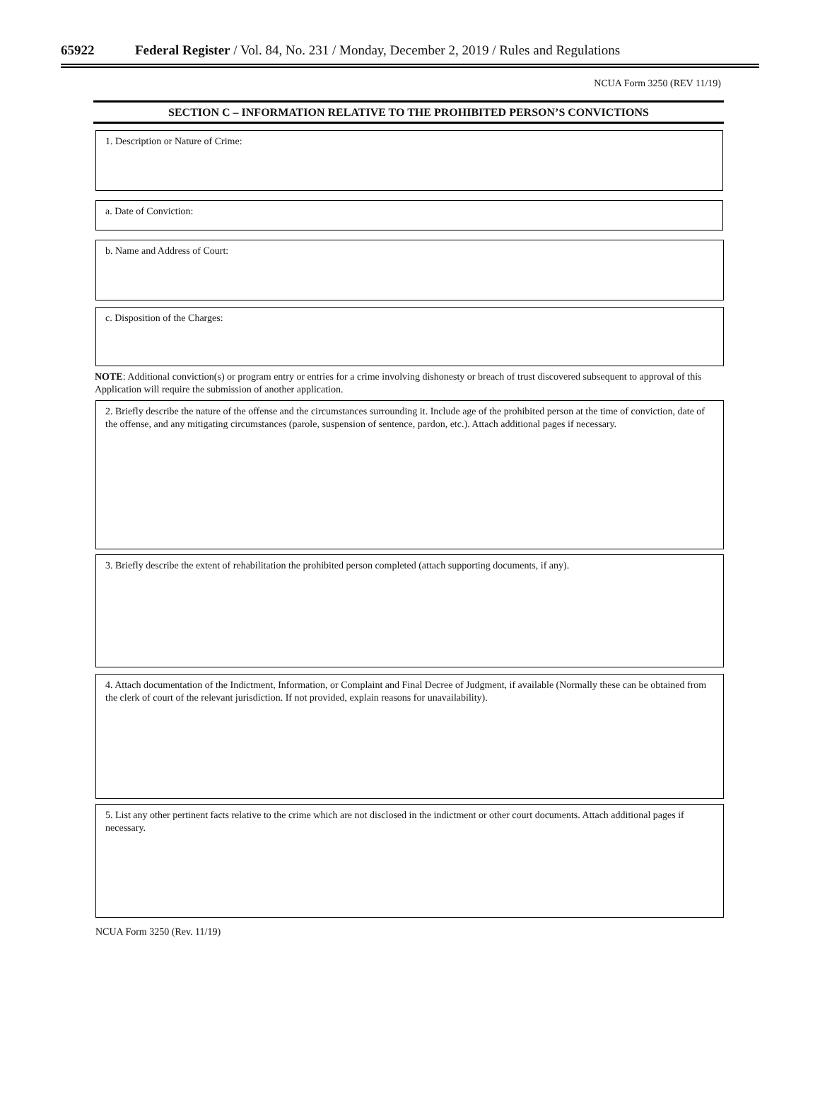65922 Federal Register / Vol. 84, No. 231 / Monday, December 2, 2019 / Rules and Regulations
NCUA Form 3250 (REV 11/19)
SECTION C – INFORMATION RELATIVE TO THE PROHIBITED PERSON’S CONVICTIONS
1. Description or Nature of Crime:
a. Date of Conviction:
b. Name and Address of Court:
c. Disposition of the Charges:
NOTE: Additional conviction(s) or program entry or entries for a crime involving dishonesty or breach of trust discovered subsequent to approval of this Application will require the submission of another application.
2. Briefly describe the nature of the offense and the circumstances surrounding it. Include age of the prohibited person at the time of conviction, date of the offense, and any mitigating circumstances (parole, suspension of sentence, pardon, etc.). Attach additional pages if necessary.
3. Briefly describe the extent of rehabilitation the prohibited person completed (attach supporting documents, if any).
4. Attach documentation of the Indictment, Information, or Complaint and Final Decree of Judgment, if available (Normally these can be obtained from the clerk of court of the relevant jurisdiction. If not provided, explain reasons for unavailability).
5. List any other pertinent facts relative to the crime which are not disclosed in the indictment or other court documents. Attach additional pages if necessary.
NCUA Form 3250 (Rev. 11/19)